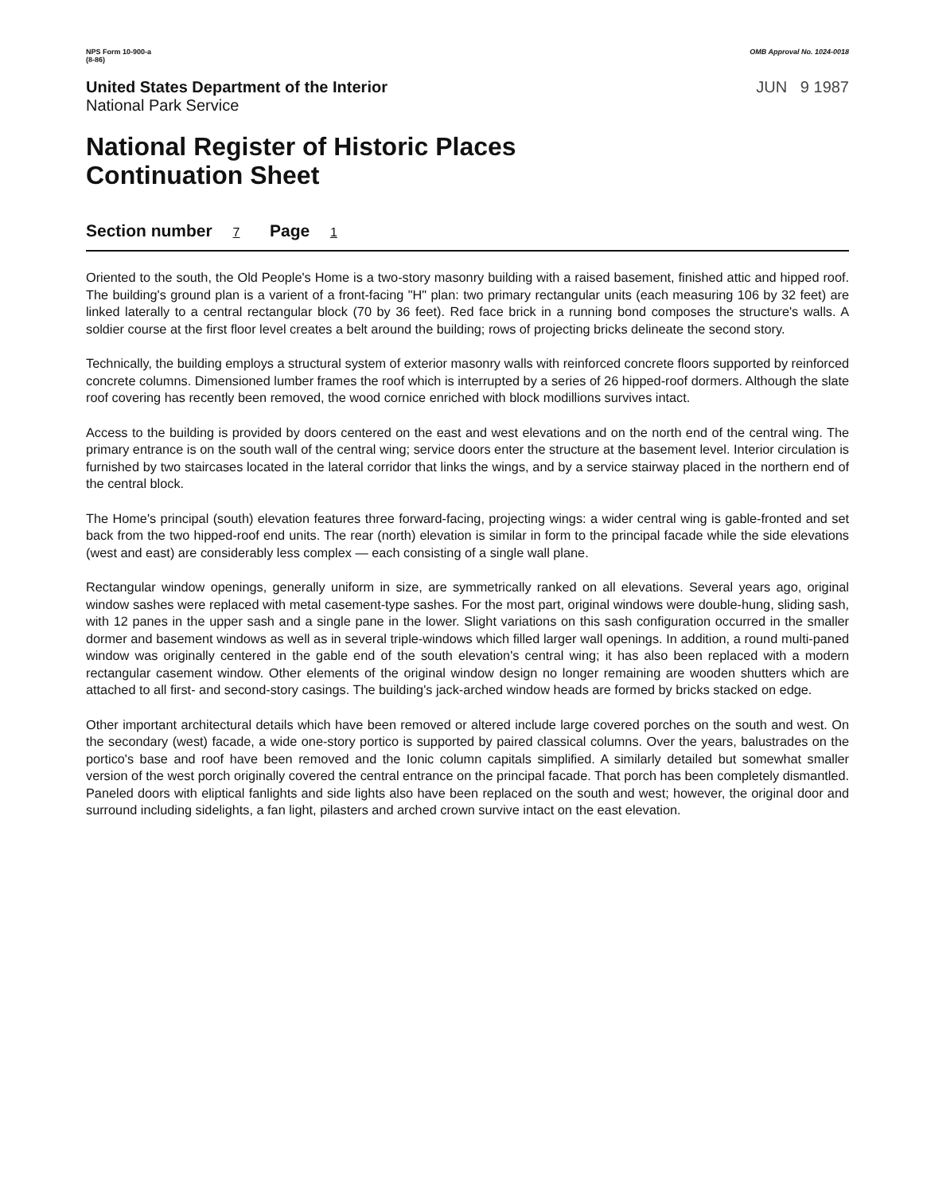NPS Form 10-900-a
(8-86)
OMB Approval No. 1024-0018
United States Department of the Interior
National Park Service
JUN 9 1987
National Register of Historic Places
Continuation Sheet
Section number 7 Page 1
Oriented to the south, the Old People's Home is a two-story masonry building with a raised basement, finished attic and hipped roof. The building's ground plan is a varient of a front-facing "H" plan: two primary rectangular units (each measuring 106 by 32 feet) are linked laterally to a central rectangular block (70 by 36 feet). Red face brick in a running bond composes the structure's walls. A soldier course at the first floor level creates a belt around the building; rows of projecting bricks delineate the second story.
Technically, the building employs a structural system of exterior masonry walls with reinforced concrete floors supported by reinforced concrete columns. Dimensioned lumber frames the roof which is interrupted by a series of 26 hipped-roof dormers. Although the slate roof covering has recently been removed, the wood cornice enriched with block modillions survives intact.
Access to the building is provided by doors centered on the east and west elevations and on the north end of the central wing. The primary entrance is on the south wall of the central wing; service doors enter the structure at the basement level. Interior circulation is furnished by two staircases located in the lateral corridor that links the wings, and by a service stairway placed in the northern end of the central block.
The Home's principal (south) elevation features three forward-facing, projecting wings: a wider central wing is gable-fronted and set back from the two hipped-roof end units. The rear (north) elevation is similar in form to the principal facade while the side elevations (west and east) are considerably less complex — each consisting of a single wall plane.
Rectangular window openings, generally uniform in size, are symmetrically ranked on all elevations. Several years ago, original window sashes were replaced with metal casement-type sashes. For the most part, original windows were double-hung, sliding sash, with 12 panes in the upper sash and a single pane in the lower. Slight variations on this sash configuration occurred in the smaller dormer and basement windows as well as in several triple-windows which filled larger wall openings. In addition, a round multi-paned window was originally centered in the gable end of the south elevation's central wing; it has also been replaced with a modern rectangular casement window. Other elements of the original window design no longer remaining are wooden shutters which are attached to all first- and second-story casings. The building's jack-arched window heads are formed by bricks stacked on edge.
Other important architectural details which have been removed or altered include large covered porches on the south and west. On the secondary (west) facade, a wide one-story portico is supported by paired classical columns. Over the years, balustrades on the portico's base and roof have been removed and the Ionic column capitals simplified. A similarly detailed but somewhat smaller version of the west porch originally covered the central entrance on the principal facade. That porch has been completely dismantled. Paneled doors with eliptical fanlights and side lights also have been replaced on the south and west; however, the original door and surround including sidelights, a fan light, pilasters and arched crown survive intact on the east elevation.